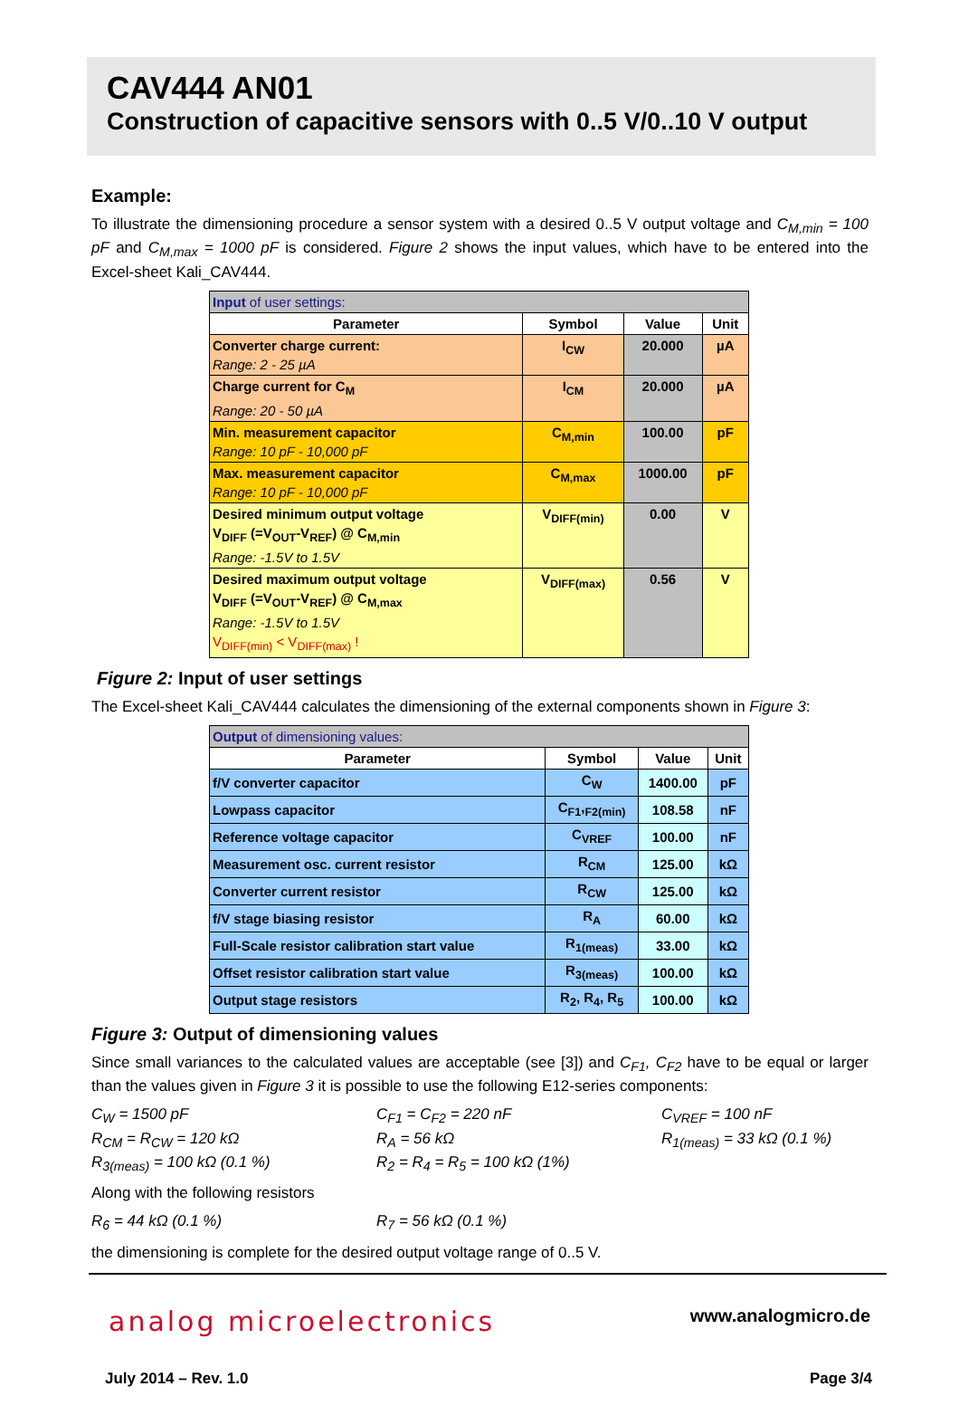CAV444 AN01
Construction of capacitive sensors with 0..5 V/0..10 V output
Example:
To illustrate the dimensioning procedure a sensor system with a desired 0..5 V output voltage and C<sub>M,min</sub> = 100 pF and C<sub>M,max</sub> = 1000 pF is considered. Figure 2 shows the input values, which have to be entered into the Excel-sheet Kali_CAV444.
| Input of user settings: | | | |
| --- | --- | --- | --- |
| Parameter | Symbol | Value | Unit |
| Converter charge current: Range: 2 - 25 µA | I<sub>CW</sub> | 20.000 | µA |
| Charge current for C<sub>M</sub> Range: 20 - 50 µA | I<sub>CM</sub> | 20.000 | µA |
| Min. measurement capacitor Range: 10 pF - 10,000 pF | C<sub>M,min</sub> | 100.00 | pF |
| Max. measurement capacitor Range: 10 pF - 10,000 pF | C<sub>M,max</sub> | 1000.00 | pF |
| Desired minimum output voltage V<sub>DIFF</sub> (=V<sub>OUT</sub>-V<sub>REF</sub>) @ C<sub>M,min</sub> Range: -1.5V to 1.5V | V<sub>DIFF(min)</sub> | 0.00 | V |
| Desired maximum output voltage V<sub>DIFF</sub> (=V<sub>OUT</sub>-V<sub>REF</sub>) @ C<sub>M,max</sub> Range: -1.5V to 1.5V V<sub>DIFF(min)</sub> < V<sub>DIFF(max)</sub> ! | V<sub>DIFF(max)</sub> | 0.56 | V |
Figure 2: Input of user settings
The Excel-sheet Kali_CAV444 calculates the dimensioning of the external components shown in Figure 3:
| Output of dimensioning values: | | | |
| --- | --- | --- | --- |
| Parameter | Symbol | Value | Unit |
| f/V converter capacitor | C<sub>W</sub> | 1400.00 | pF |
| Lowpass capacitor | C<sub>F1</sub>,<sub>F2(min)</sub> | 108.58 | nF |
| Reference voltage capacitor | C<sub>VREF</sub> | 100.00 | nF |
| Measurement osc. current resistor | R<sub>CM</sub> | 125.00 | kΩ |
| Converter current resistor | R<sub>CW</sub> | 125.00 | kΩ |
| f/V stage biasing resistor | R<sub>A</sub> | 60.00 | kΩ |
| Full-Scale resistor calibration start value | R<sub>1(meas)</sub> | 33.00 | kΩ |
| Offset resistor calibration start value | R<sub>3(meas)</sub> | 100.00 | kΩ |
| Output stage resistors | R<sub>2</sub>, R<sub>4</sub>, R<sub>5</sub> | 100.00 | kΩ |
Figure 3: Output of dimensioning values
Since small variances to the calculated values are acceptable (see [3]) and C<sub>F1</sub>, C<sub>F2</sub> have to be equal or larger than the values given in Figure 3 it is possible to use the following E12-series components:
C<sub>W</sub> = 1500 pF
C<sub>F1</sub> = C<sub>F2</sub> = 220 nF
C<sub>VREF</sub> = 100 nF
R<sub>CM</sub> = R<sub>CW</sub> = 120 kΩ
R<sub>A</sub> = 56 kΩ
R<sub>1(meas)</sub> = 33 kΩ (0.1 %)
R<sub>3(meas)</sub> = 100 kΩ (0.1 %)
R<sub>2</sub> = R<sub>4</sub> = R<sub>5</sub> = 100 kΩ (1%)
Along with the following resistors
R<sub>6</sub> = 44 kΩ (0.1 %)
R<sub>7</sub> = 56 kΩ (0.1 %)
the dimensioning is complete for the desired output voltage range of 0..5 V.
analog microelectronics
www.analogmicro.de
July 2014 – Rev. 1.0 Page 3/4